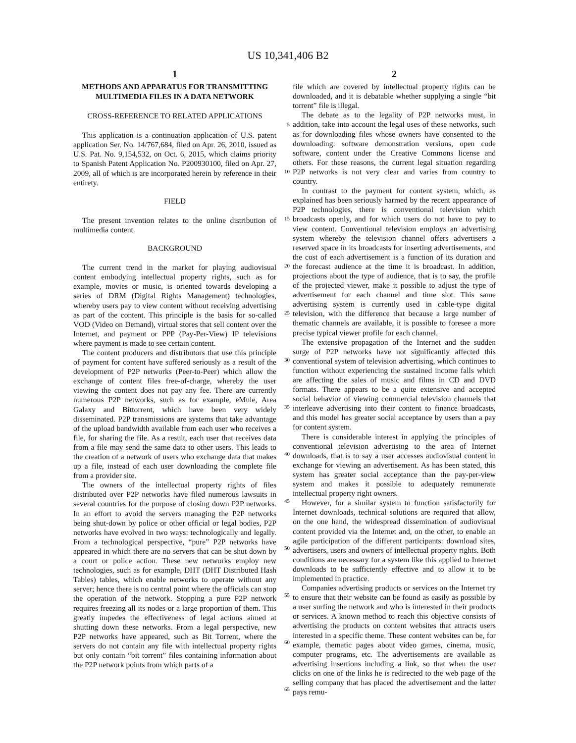US 10,341,406 B2
1
METHODS AND APPARATUS FOR TRANSMITTING MULTIMEDIA FILES IN A DATA NETWORK
CROSS-REFERENCE TO RELATED APPLICATIONS
This application is a continuation application of U.S. patent application Ser. No. 14/767,684, filed on Apr. 26, 2010, issued as U.S. Pat. No. 9,154,532, on Oct. 6, 2015, which claims priority to Spanish Patent Application No. P200930100, filed on Apr. 27, 2009, all of which is are incorporated herein by reference in their entirety.
FIELD
The present invention relates to the online distribution of multimedia content.
BACKGROUND
The current trend in the market for playing audiovisual content embodying intellectual property rights, such as for example, movies or music, is oriented towards developing a series of DRM (Digital Rights Management) technologies, whereby users pay to view content without receiving advertising as part of the content. This principle is the basis for so-called VOD (Video on Demand), virtual stores that sell content over the Internet, and payment or PPP (Pay-Per-View) IP televisions where payment is made to see certain content.
The content producers and distributors that use this principle of payment for content have suffered seriously as a result of the development of P2P networks (Peer-to-Peer) which allow the exchange of content files free-of-charge, whereby the user viewing the content does not pay any fee. There are currently numerous P2P networks, such as for example, eMule, Area Galaxy and Bittorrent, which have been very widely disseminated. P2P transmissions are systems that take advantage of the upload bandwidth available from each user who receives a file, for sharing the file. As a result, each user that receives data from a file may send the same data to other users. This leads to the creation of a network of users who exchange data that makes up a file, instead of each user downloading the complete file from a provider site.
The owners of the intellectual property rights of files distributed over P2P networks have filed numerous lawsuits in several countries for the purpose of closing down P2P networks. In an effort to avoid the servers managing the P2P networks being shut-down by police or other official or legal bodies, P2P networks have evolved in two ways: technologically and legally. From a technological perspective, “pure” P2P networks have appeared in which there are no servers that can be shut down by a court or police action. These new networks employ new technologies, such as for example, DHT (DHT Distributed Hash Tables) tables, which enable networks to operate without any server; hence there is no central point where the officials can stop the operation of the network. Stopping a pure P2P network requires freezing all its nodes or a large proportion of them. This greatly impedes the effectiveness of legal actions aimed at shutting down these networks. From a legal perspective, new P2P networks have appeared, such as Bit Torrent, where the servers do not contain any file with intellectual property rights but only contain “bit torrent” files containing information about the P2P network points from which parts of a
2
file which are covered by intellectual property rights can be downloaded, and it is debatable whether supplying a single “bit torrent” file is illegal.
The debate as to the legality of P2P networks must, in addition, take into account the legal uses of these networks, such as for downloading files whose owners have consented to the downloading: software demonstration versions, open code software, content under the Creative Commons license and others. For these reasons, the current legal situation regarding P2P networks is not very clear and varies from country to country.
In contrast to the payment for content system, which, as explained has been seriously harmed by the recent appearance of P2P technologies, there is conventional television which broadcasts openly, and for which users do not have to pay to view content. Conventional television employs an advertising system whereby the television channel offers advertisers a reserved space in its broadcasts for inserting advertisements, and the cost of each advertisement is a function of its duration and the forecast audience at the time it is broadcast. In addition, projections about the type of audience, that is to say, the profile of the projected viewer, make it possible to adjust the type of advertisement for each channel and time slot. This same advertising system is currently used in cable-type digital television, with the difference that because a large number of thematic channels are available, it is possible to foresee a more precise typical viewer profile for each channel.
The extensive propagation of the Internet and the sudden surge of P2P networks have not significantly affected this conventional system of television advertising, which continues to function without experiencing the sustained income falls which are affecting the sales of music and films in CD and DVD formats. There appears to be a quite extensive and accepted social behavior of viewing commercial television channels that interleave advertising into their content to finance broadcasts, and this model has greater social acceptance by users than a pay for content system.
There is considerable interest in applying the principles of conventional television advertising to the area of Internet downloads, that is to say a user accesses audiovisual content in exchange for viewing an advertisement. As has been stated, this system has greater social acceptance than the pay-per-view system and makes it possible to adequately remunerate intellectual property right owners.
However, for a similar system to function satisfactorily for Internet downloads, technical solutions are required that allow, on the one hand, the widespread dissemination of audiovisual content provided via the Internet and, on the other, to enable an agile participation of the different participants: download sites, advertisers, users and owners of intellectual property rights. Both conditions are necessary for a system like this applied to Internet downloads to be sufficiently effective and to allow it to be implemented in practice.
Companies advertising products or services on the Internet try to ensure that their website can be found as easily as possible by a user surfing the network and who is interested in their products or services. A known method to reach this objective consists of advertising the products on content websites that attracts users interested in a specific theme. These content websites can be, for example, thematic pages about video games, cinema, music, computer programs, etc. The advertisements are available as advertising insertions including a link, so that when the user clicks on one of the links he is redirected to the web page of the selling company that has placed the advertisement and the latter pays remu-
5
10
15
20
25
30
35
40
45
50
55
60
65